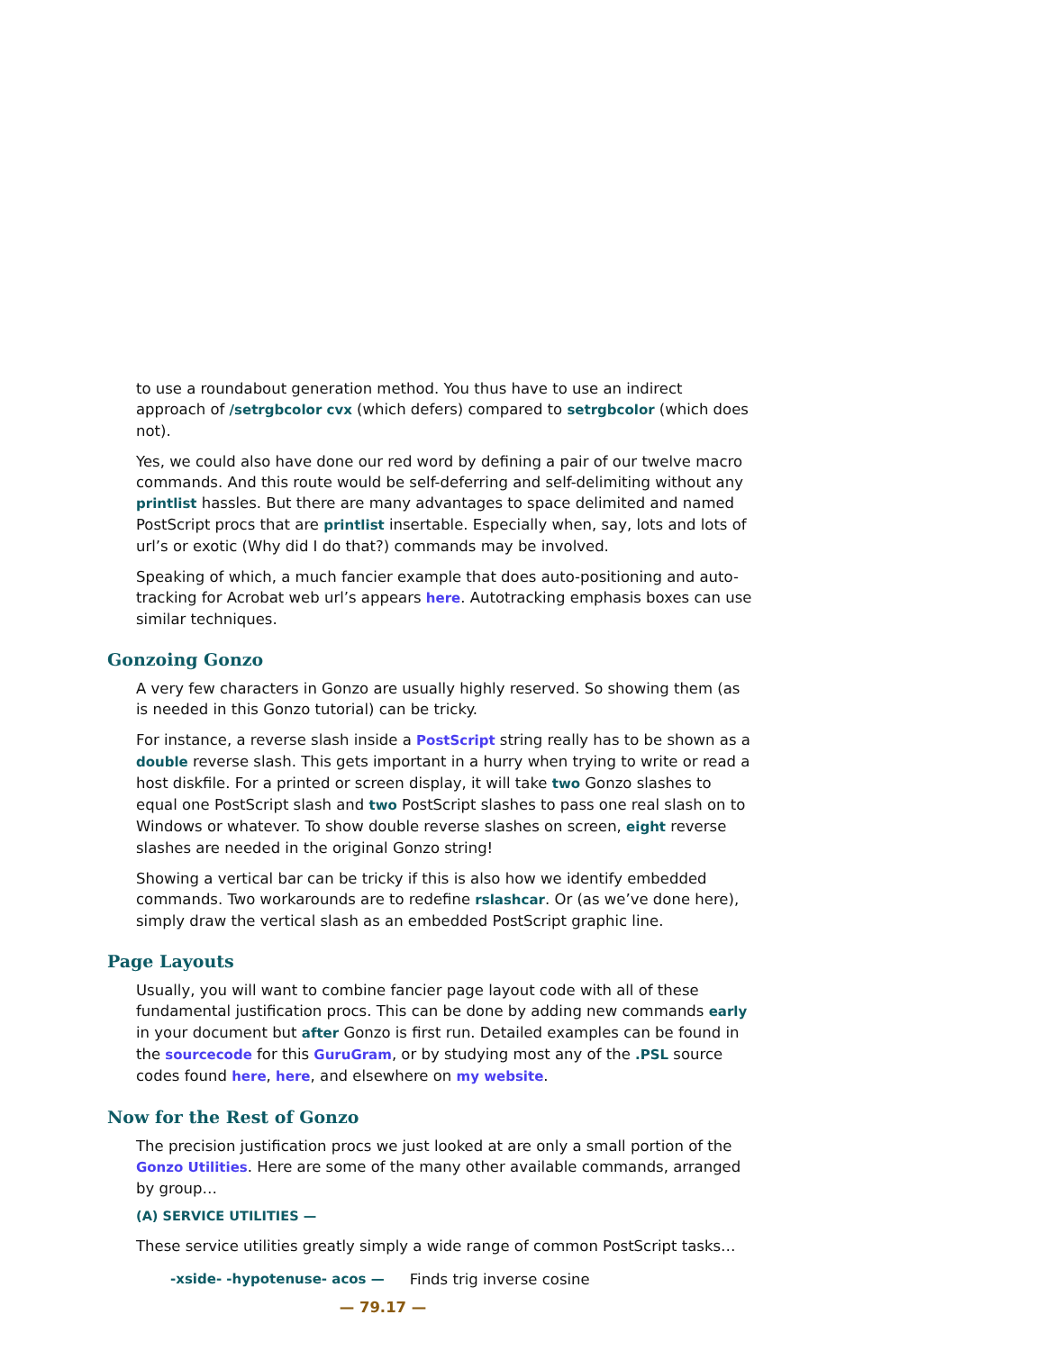to use a roundabout generation method. You thus have to use an indirect approach of /setrgbcolor cvx (which defers) compared to setrgbcolor (which does not).
Yes, we could also have done our red word by defining a pair of our twelve macro commands. And this route would be self-deferring and self-delimiting without any printlist hassles. But there are many advantages to space delimited and named PostScript procs that are printlist insertable. Especially when, say, lots and lots of url’s or exotic (Why did I do that?) commands may be involved.
Speaking of which, a much fancier example that does auto-positioning and auto-tracking for Acrobat web url’s appears here. Autotracking emphasis boxes can use similar techniques.
Gonzoing Gonzo
A very few characters in Gonzo are usually highly reserved. So showing them (as is needed in this Gonzo tutorial) can be tricky.
For instance, a reverse slash inside a PostScript string really has to be shown as a double reverse slash. This gets important in a hurry when trying to write or read a host diskfile. For a printed or screen display, it will take two Gonzo slashes to equal one PostScript slash and two PostScript slashes to pass one real slash on to Windows or whatever. To show double reverse slashes on screen, eight reverse slashes are needed in the original Gonzo string!
Showing a vertical bar can be tricky if this is also how we identify embedded commands. Two workarounds are to redefine rslashcar. Or (as we’ve done here), simply draw the vertical slash as an embedded PostScript graphic line.
Page Layouts
Usually, you will want to combine fancier page layout code with all of these fundamental justification procs. This can be done by adding new commands early in your document but after Gonzo is first run. Detailed examples can be found in the sourcecode for this GuruGram, or by studying most any of the .PSL source codes found here, here, and elsewhere on my website.
Now for the Rest of Gonzo
The precision justification procs we just looked at are only a small portion of the Gonzo Utilities. Here are some of the many other available commands, arranged by group…
(A) SERVICE UTILITIES —
These service utilities greatly simply a wide range of common PostScript tasks…
-xside- -hypotenuse- acos — Finds trig inverse cosine
— 79.17 —